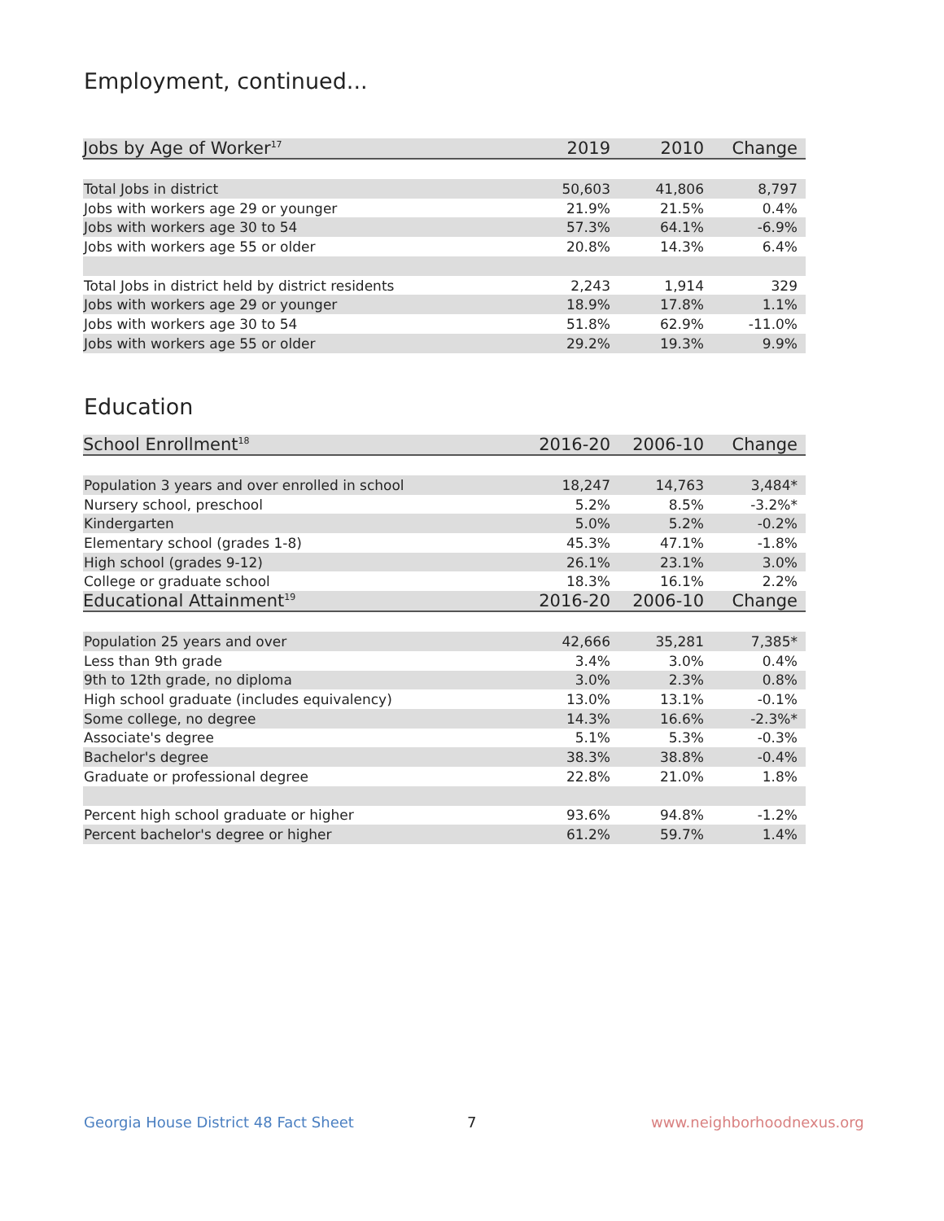Employment, continued...
| Jobs by Age of Worker<sup>17</sup> | 2019 | 2010 | Change |
| --- | --- | --- | --- |
| Total Jobs in district | 50,603 | 41,806 | 8,797 |
| Jobs with workers age 29 or younger | 21.9% | 21.5% | 0.4% |
| Jobs with workers age 30 to 54 | 57.3% | 64.1% | -6.9% |
| Jobs with workers age 55 or older | 20.8% | 14.3% | 6.4% |
| Total Jobs in district held by district residents | 2,243 | 1,914 | 329 |
| Jobs with workers age 29 or younger | 18.9% | 17.8% | 1.1% |
| Jobs with workers age 30 to 54 | 51.8% | 62.9% | -11.0% |
| Jobs with workers age 55 or older | 29.2% | 19.3% | 9.9% |
Education
| School Enrollment<sup>18</sup> | 2016-20 | 2006-10 | Change |
| --- | --- | --- | --- |
| Population 3 years and over enrolled in school | 18,247 | 14,763 | 3,484* |
| Nursery school, preschool | 5.2% | 8.5% | -3.2%* |
| Kindergarten | 5.0% | 5.2% | -0.2% |
| Elementary school (grades 1-8) | 45.3% | 47.1% | -1.8% |
| High school (grades 9-12) | 26.1% | 23.1% | 3.0% |
| College or graduate school | 18.3% | 16.1% | 2.2% |
| Educational Attainment<sup>19</sup> | 2016-20 | 2006-10 | Change |
| Population 25 years and over | 42,666 | 35,281 | 7,385* |
| Less than 9th grade | 3.4% | 3.0% | 0.4% |
| 9th to 12th grade, no diploma | 3.0% | 2.3% | 0.8% |
| High school graduate (includes equivalency) | 13.0% | 13.1% | -0.1% |
| Some college, no degree | 14.3% | 16.6% | -2.3%* |
| Associate's degree | 5.1% | 5.3% | -0.3% |
| Bachelor's degree | 38.3% | 38.8% | -0.4% |
| Graduate or professional degree | 22.8% | 21.0% | 1.8% |
| Percent high school graduate or higher | 93.6% | 94.8% | -1.2% |
| Percent bachelor's degree or higher | 61.2% | 59.7% | 1.4% |
Georgia House District 48 Fact Sheet
7 www.neighborhoodnexus.org